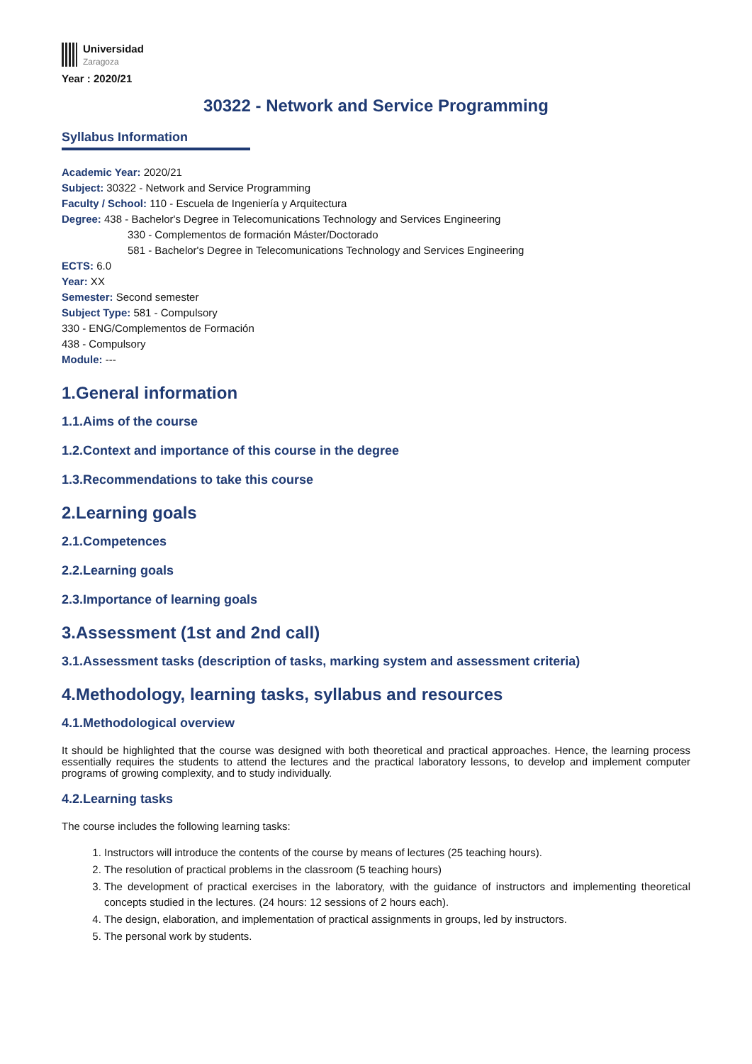Universidad
Zaragoza
Year : 2020/21
30322 - Network and Service Programming
Syllabus Information
Academic Year: 2020/21
Subject: 30322 - Network and Service Programming
Faculty / School: 110 - Escuela de Ingeniería y Arquitectura
Degree: 438 - Bachelor's Degree in Telecomunications Technology and Services Engineering
330 - Complementos de formación Máster/Doctorado
581 - Bachelor's Degree in Telecomunications Technology and Services Engineering
ECTS: 6.0
Year: XX
Semester: Second semester
Subject Type: 581 - Compulsory
330 - ENG/Complementos de Formación
438 - Compulsory
Module: ---
1.General information
1.1.Aims of the course
1.2.Context and importance of this course in the degree
1.3.Recommendations to take this course
2.Learning goals
2.1.Competences
2.2.Learning goals
2.3.Importance of learning goals
3.Assessment (1st and 2nd call)
3.1.Assessment tasks (description of tasks, marking system and assessment criteria)
4.Methodology, learning tasks, syllabus and resources
4.1.Methodological overview
It should be highlighted that the course was designed with both theoretical and practical approaches. Hence, the learning process essentially requires the students to attend the lectures and the practical laboratory lessons, to develop and implement computer programs of growing complexity, and to study individually.
4.2.Learning tasks
The course includes the following learning tasks:
1. Instructors will introduce the contents of the course by means of lectures (25 teaching hours).
2. The resolution of practical problems in the classroom (5 teaching hours)
3. The development of practical exercises in the laboratory, with the guidance of instructors and implementing theoretical concepts studied in the lectures. (24 hours: 12 sessions of 2 hours each).
4. The design, elaboration, and implementation of practical assignments in groups, led by instructors.
5. The personal work by students.